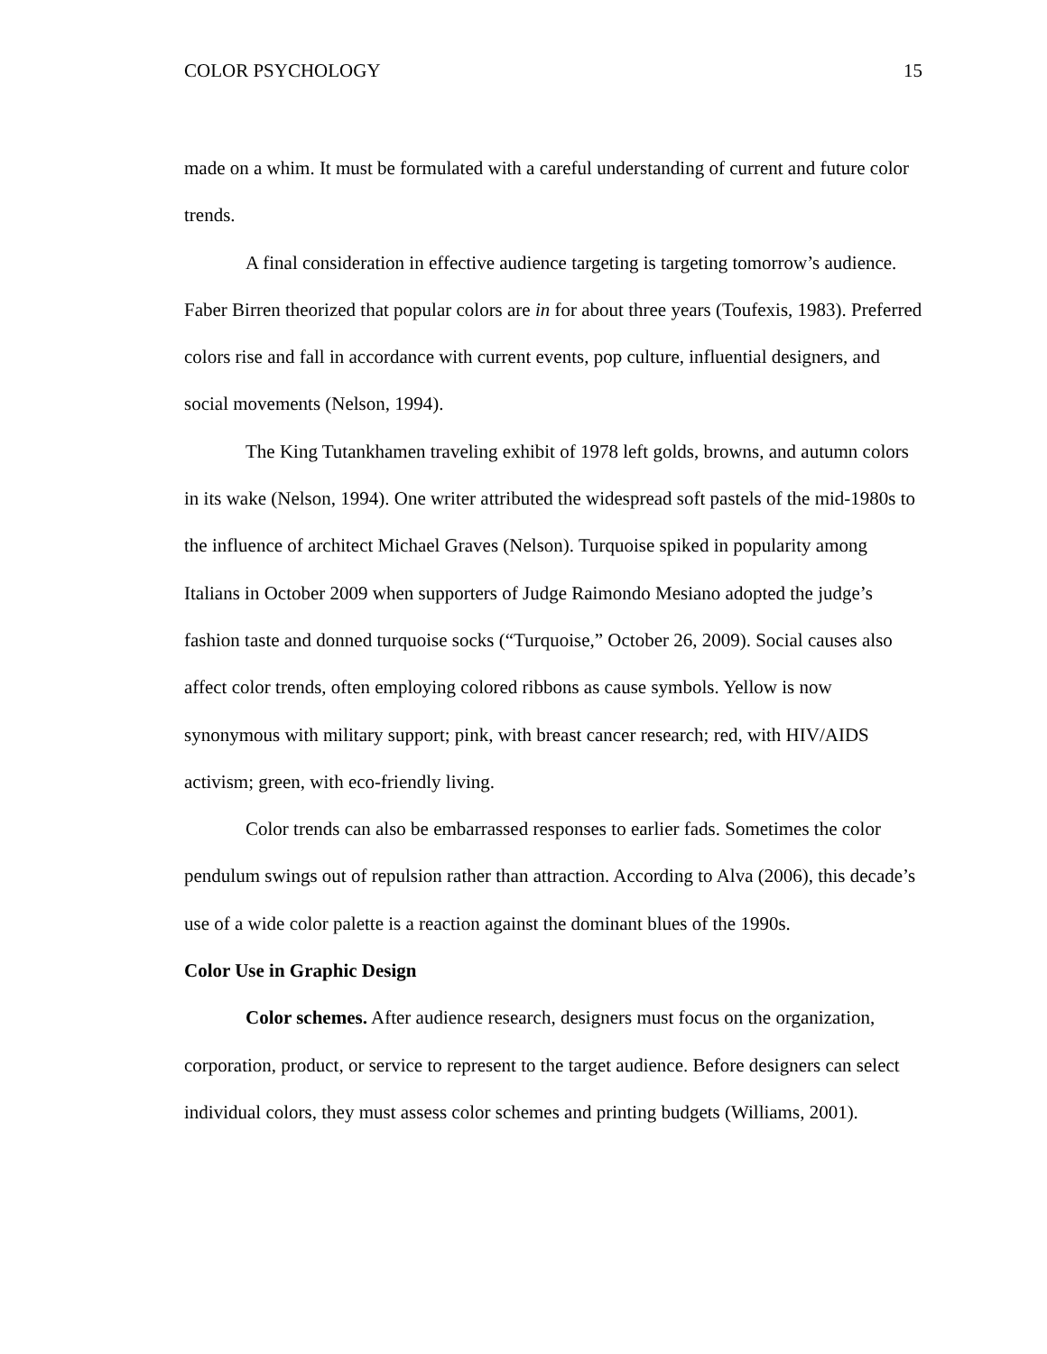COLOR PSYCHOLOGY 15
made on a whim. It must be formulated with a careful understanding of current and future color trends.
A final consideration in effective audience targeting is targeting tomorrow’s audience. Faber Birren theorized that popular colors are in for about three years (Toufexis, 1983). Preferred colors rise and fall in accordance with current events, pop culture, influential designers, and social movements (Nelson, 1994).
The King Tutankhamen traveling exhibit of 1978 left golds, browns, and autumn colors in its wake (Nelson, 1994). One writer attributed the widespread soft pastels of the mid-1980s to the influence of architect Michael Graves (Nelson). Turquoise spiked in popularity among Italians in October 2009 when supporters of Judge Raimondo Mesiano adopted the judge’s fashion taste and donned turquoise socks (“Turquoise,” October 26, 2009). Social causes also affect color trends, often employing colored ribbons as cause symbols. Yellow is now synonymous with military support; pink, with breast cancer research; red, with HIV/AIDS activism; green, with eco-friendly living.
Color trends can also be embarrassed responses to earlier fads. Sometimes the color pendulum swings out of repulsion rather than attraction. According to Alva (2006), this decade’s use of a wide color palette is a reaction against the dominant blues of the 1990s.
Color Use in Graphic Design
Color schemes. After audience research, designers must focus on the organization, corporation, product, or service to represent to the target audience. Before designers can select individual colors, they must assess color schemes and printing budgets (Williams, 2001).